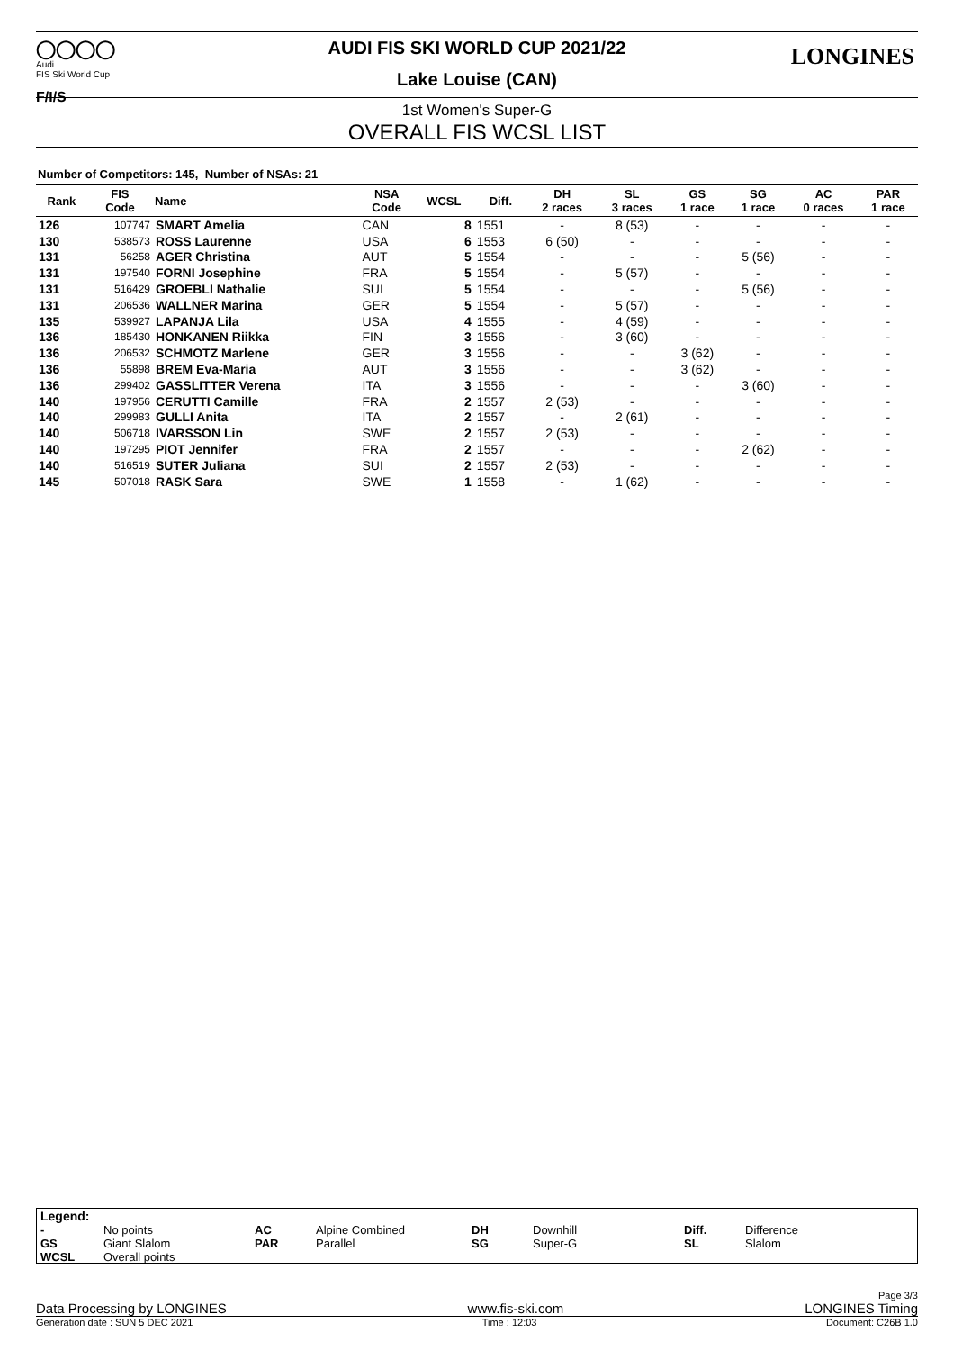◯◯◯◯
Audi
FIS Ski World Cup
F/I/S
LONGINES
AUDI FIS SKI WORLD CUP 2021/22
Lake Louise (CAN)
1st Women's Super-G
OVERALL FIS WCSL LIST
Number of Competitors: 145, Number of NSAs: 21
| Rank | FIS Code | Name | NSA Code | WCSL | Diff. | DH 2 races | SL 3 races | GS 1 race | SG 1 race | AC 0 races | PAR 1 race |
| --- | --- | --- | --- | --- | --- | --- | --- | --- | --- | --- | --- |
| 126 | 107747 | SMART Amelia | CAN | 8 | 1551 | - | 8 (53) | - | - | - | - |
| 130 | 538573 | ROSS Laurenne | USA | 6 | 1553 | 6 (50) | - | - | - | - | - |
| 131 | 56258 | AGER Christina | AUT | 5 | 1554 | - | - | - | 5 (56) | - | - |
| 131 | 197540 | FORNI Josephine | FRA | 5 | 1554 | - | 5 (57) | - | - | - | - |
| 131 | 516429 | GROEBLI Nathalie | SUI | 5 | 1554 | - | - | - | 5 (56) | - | - |
| 131 | 206536 | WALLNER Marina | GER | 5 | 1554 | - | 5 (57) | - | - | - | - |
| 135 | 539927 | LAPANJA Lila | USA | 4 | 1555 | - | 4 (59) | - | - | - | - |
| 136 | 185430 | HONKANEN Riikka | FIN | 3 | 1556 | - | 3 (60) | - | - | - | - |
| 136 | 206532 | SCHMOTZ Marlene | GER | 3 | 1556 | - | - | 3 (62) | - | - | - |
| 136 | 55898 | BREM Eva-Maria | AUT | 3 | 1556 | - | - | 3 (62) | - | - | - |
| 136 | 299402 | GASSLITTER Verena | ITA | 3 | 1556 | - | - | - | 3 (60) | - | - |
| 140 | 197956 | CERUTTI Camille | FRA | 2 | 1557 | 2 (53) | - | - | - | - | - |
| 140 | 299983 | GULLI Anita | ITA | 2 | 1557 | - | 2 (61) | - | - | - | - |
| 140 | 506718 | IVARSSON Lin | SWE | 2 | 1557 | 2 (53) | - | - | - | - | - |
| 140 | 197295 | PIOT Jennifer | FRA | 2 | 1557 | - | - | - | 2 (62) | - | - |
| 140 | 516519 | SUTER Juliana | SUI | 2 | 1557 | 2 (53) | - | - | - | - | - |
| 145 | 507018 | RASK Sara | SWE | 1 | 1558 | - | 1 (62) | - | - | - | - |
| Legend: | | | | | | | |
| - GS WCSL | No points Giant Slalom Overall points | AC PAR | Alpine Combined Parallel | DH SG | Downhill Super-G | Diff. SL | Difference Slalom |
Page 3/3
Data Processing by LONGINES www.fis-ski.com LONGINES Timing
Generation date : SUN 5 DEC 2021 Time : 12:03 Document: C26B 1.0